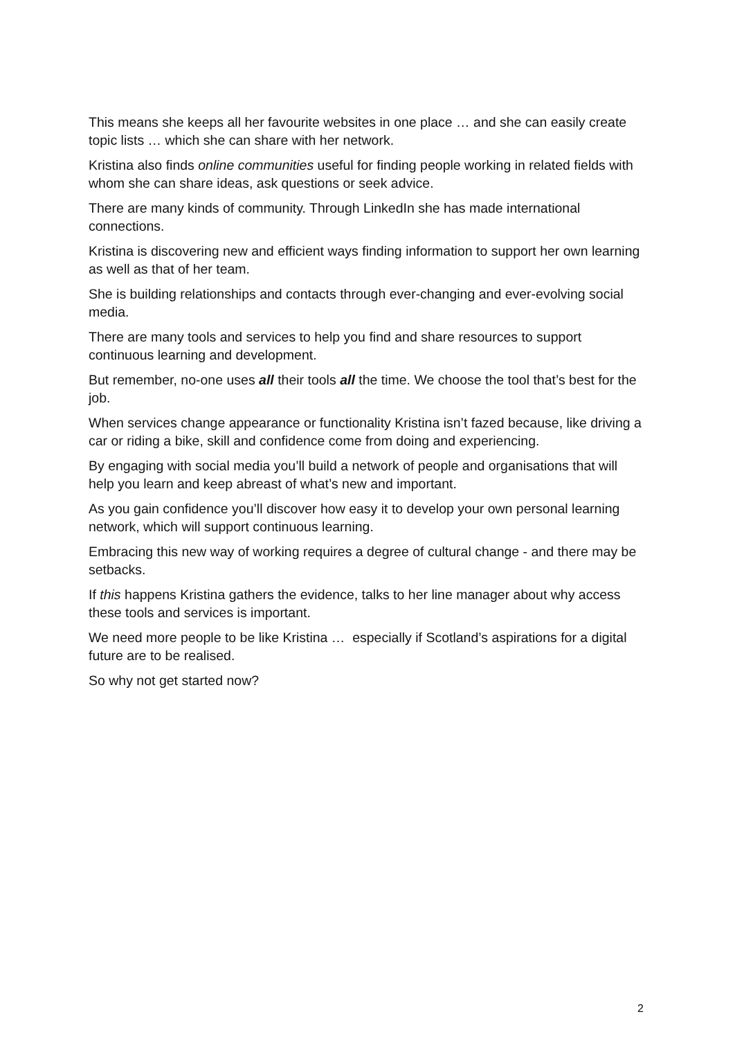This means she keeps all her favourite websites in one place … and she can easily create topic lists … which she can share with her network.
Kristina also finds online communities useful for finding people working in related fields with whom she can share ideas, ask questions or seek advice.
There are many kinds of community. Through LinkedIn she has made international connections.
Kristina is discovering new and efficient ways finding information to support her own learning as well as that of her team.
She is building relationships and contacts through ever-changing and ever-evolving social media.
There are many tools and services to help you find and share resources to support continuous learning and development.
But remember, no-one uses all their tools all the time. We choose the tool that’s best for the job.
When services change appearance or functionality Kristina isn’t fazed because, like driving a car or riding a bike, skill and confidence come from doing and experiencing.
By engaging with social media you’ll build a network of people and organisations that will help you learn and keep abreast of what’s new and important.
As you gain confidence you’ll discover how easy it to develop your own personal learning network, which will support continuous learning.
Embracing this new way of working requires a degree of cultural change - and there may be setbacks.
If this happens Kristina gathers the evidence, talks to her line manager about why access these tools and services is important.
We need more people to be like Kristina … especially if Scotland’s aspirations for a digital future are to be realised.
So why not get started now?
2